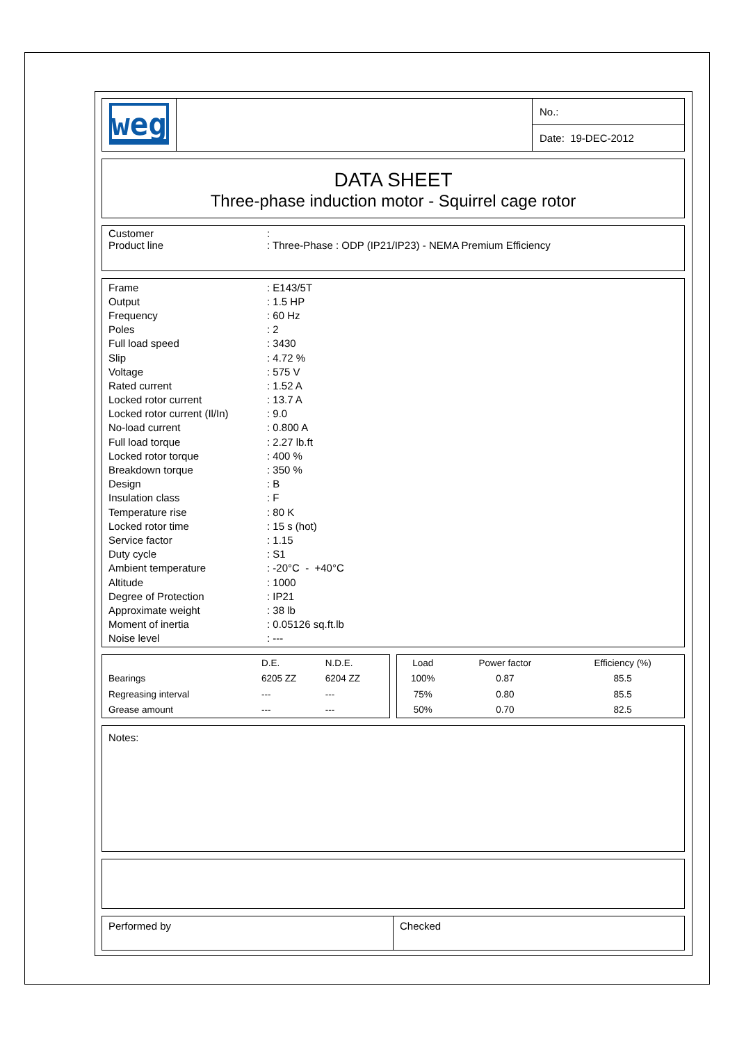| weg | | No.: |
| | | Date: 19-DEC-2012 |
DATA SHEET
Three-phase induction motor - Squirrel cage rotor
| Customer | : |
| Product line | : Three-Phase : ODP (IP21/IP23) - NEMA Premium Efficiency |
| Frame | : E143/5T |
| Output | : 1.5 HP |
| Frequency | : 60 Hz |
| Poles | : 2 |
| Full load speed | : 3430 |
| Slip | : 4.72 % |
| Voltage | : 575 V |
| Rated current | : 1.52 A |
| Locked rotor current | : 13.7 A |
| Locked rotor current (Il/In) | : 9.0 |
| No-load current | : 0.800 A |
| Full load torque | : 2.27 lb.ft |
| Locked rotor torque | : 400 % |
| Breakdown torque | : 350 % |
| Design | : B |
| Insulation class | : F |
| Temperature rise | : 80 K |
| Locked rotor time | : 15 s (hot) |
| Service factor | : 1.15 |
| Duty cycle | : S1 |
| Ambient temperature | : -20°C - +40°C |
| Altitude | : 1000 |
| Degree of Protection | : IP21 |
| Approximate weight | : 38 lb |
| Moment of inertia | : 0.05126 sq.ft.lb |
| Noise level | : --- |
| | D.E. | N.D.E. |
| Bearings | 6205 ZZ | 6204 ZZ |
| Regreasing interval | --- | --- |
| Grease amount | --- | --- |
| Load | Power factor | Efficiency (%) |
| 100% | 0.87 | 85.5 |
| 75% | 0.80 | 85.5 |
| 50% | 0.70 | 82.5 |
Notes:
| Performed by | Checked |